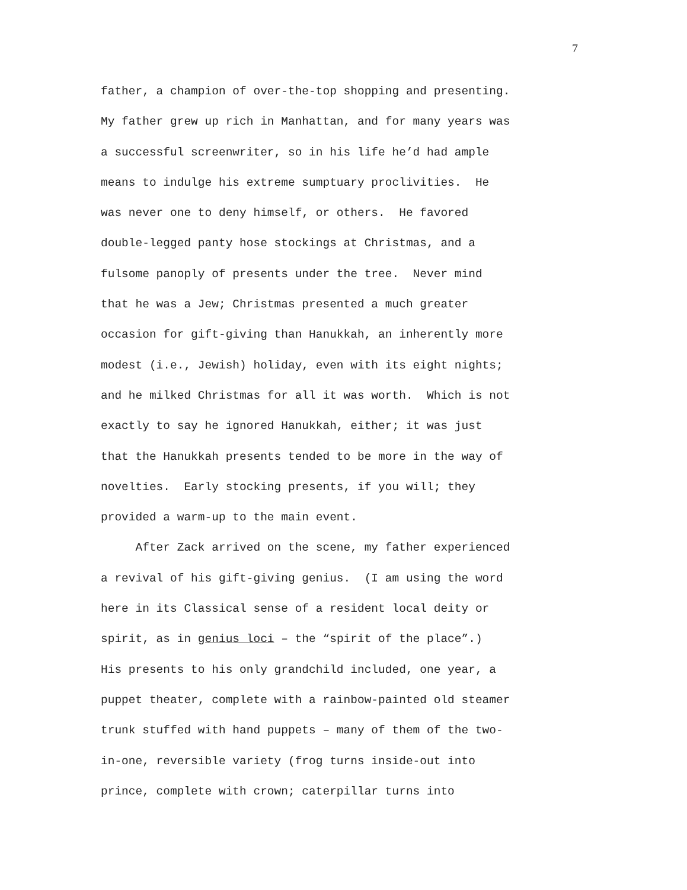7
father, a champion of over-the-top shopping and presenting.
My father grew up rich in Manhattan, and for many years was
a successful screenwriter, so in his life he’d had ample
means to indulge his extreme sumptuary proclivities. He
was never one to deny himself, or others. He favored
double-legged panty hose stockings at Christmas, and a
fulsome panoply of presents under the tree. Never mind
that he was a Jew; Christmas presented a much greater
occasion for gift-giving than Hanukkah, an inherently more
modest (i.e., Jewish) holiday, even with its eight nights;
and he milked Christmas for all it was worth. Which is not
exactly to say he ignored Hanukkah, either; it was just
that the Hanukkah presents tended to be more in the way of
novelties. Early stocking presents, if you will; they
provided a warm-up to the main event.
After Zack arrived on the scene, my father experienced
a revival of his gift-giving genius. (I am using the word
here in its Classical sense of a resident local deity or
spirit, as in genius loci – the “spirit of the place”.)
His presents to his only grandchild included, one year, a
puppet theater, complete with a rainbow-painted old steamer
trunk stuffed with hand puppets – many of them of the two-
in-one, reversible variety (frog turns inside-out into
prince, complete with crown; caterpillar turns into